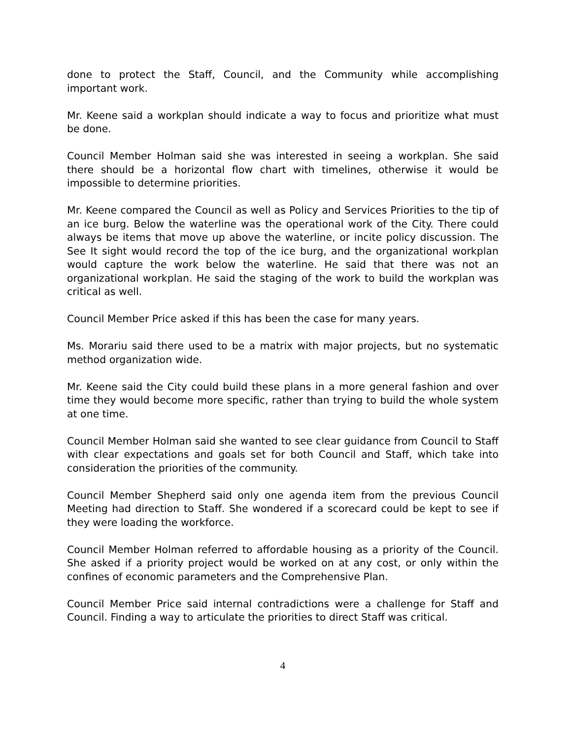done to protect the Staff, Council, and the Community while accomplishing important work.
Mr. Keene said a workplan should indicate a way to focus and prioritize what must be done.
Council Member Holman said she was interested in seeing a workplan. She said there should be a horizontal flow chart with timelines, otherwise it would be impossible to determine priorities.
Mr. Keene compared the Council as well as Policy and Services Priorities to the tip of an ice burg. Below the waterline was the operational work of the City. There could always be items that move up above the waterline, or incite policy discussion. The See It sight would record the top of the ice burg, and the organizational workplan would capture the work below the waterline. He said that there was not an organizational workplan. He said the staging of the work to build the workplan was critical as well.
Council Member Price asked if this has been the case for many years.
Ms. Morariu said there used to be a matrix with major projects, but no systematic method organization wide.
Mr. Keene said the City could build these plans in a more general fashion and over time they would become more specific, rather than trying to build the whole system at one time.
Council Member Holman said she wanted to see clear guidance from Council to Staff with clear expectations and goals set for both Council and Staff, which take into consideration the priorities of the community.
Council Member Shepherd said only one agenda item from the previous Council Meeting had direction to Staff. She wondered if a scorecard could be kept to see if they were loading the workforce.
Council Member Holman referred to affordable housing as a priority of the Council. She asked if a priority project would be worked on at any cost, or only within the confines of economic parameters and the Comprehensive Plan.
Council Member Price said internal contradictions were a challenge for Staff and Council. Finding a way to articulate the priorities to direct Staff was critical.
4